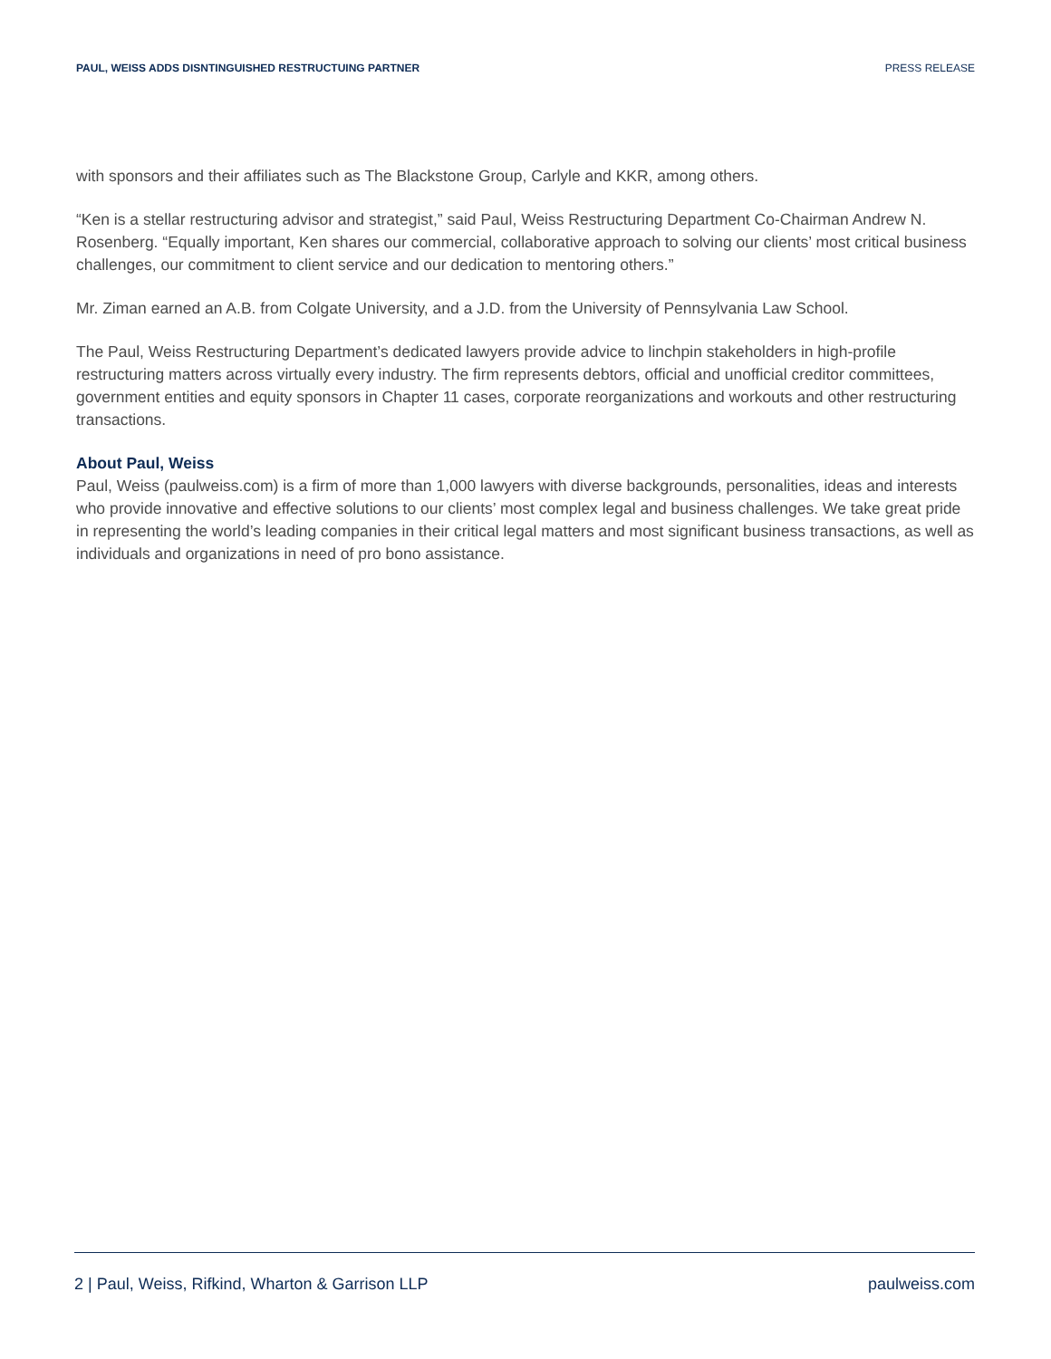PAUL, WEISS ADDS DISNTINGUISHED RESTRUCTUING PARTNER PRESS RELEASE
with sponsors and their affiliates such as The Blackstone Group, Carlyle and KKR, among others.
“Ken is a stellar restructuring advisor and strategist,” said Paul, Weiss Restructuring Department Co-Chairman Andrew N. Rosenberg. “Equally important, Ken shares our commercial, collaborative approach to solving our clients’ most critical business challenges, our commitment to client service and our dedication to mentoring others.”
Mr. Ziman earned an A.B. from Colgate University, and a J.D. from the University of Pennsylvania Law School.
The Paul, Weiss Restructuring Department’s dedicated lawyers provide advice to linchpin stakeholders in high-profile restructuring matters across virtually every industry. The firm represents debtors, official and unofficial creditor committees, government entities and equity sponsors in Chapter 11 cases, corporate reorganizations and workouts and other restructuring transactions.
About Paul, Weiss
Paul, Weiss (paulweiss.com) is a firm of more than 1,000 lawyers with diverse backgrounds, personalities, ideas and interests who provide innovative and effective solutions to our clients’ most complex legal and business challenges. We take great pride in representing the world’s leading companies in their critical legal matters and most significant business transactions, as well as individuals and organizations in need of pro bono assistance.
2 | Paul, Weiss, Rifkind, Wharton & Garrison LLP paulweiss.com